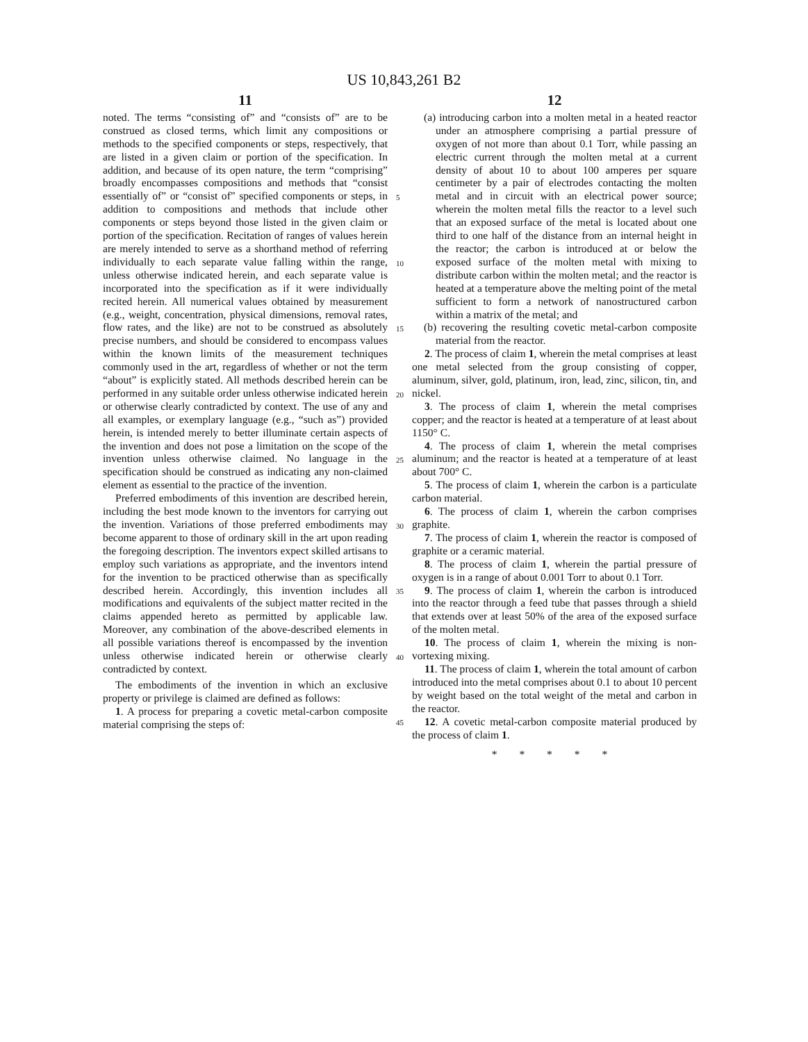US 10,843,261 B2
11
noted. The terms “consisting of” and “consists of” are to be construed as closed terms, which limit any compositions or methods to the specified components or steps, respectively, that are listed in a given claim or portion of the specification. In addition, and because of its open nature, the term “comprising” broadly encompasses compositions and methods that “consist essentially of” or “consist of” specified components or steps, in addition to compositions and methods that include other components or steps beyond those listed in the given claim or portion of the specification. Recitation of ranges of values herein are merely intended to serve as a shorthand method of referring individually to each separate value falling within the range, unless otherwise indicated herein, and each separate value is incorporated into the specification as if it were individually recited herein. All numerical values obtained by measurement (e.g., weight, concentration, physical dimensions, removal rates, flow rates, and the like) are not to be construed as absolutely precise numbers, and should be considered to encompass values within the known limits of the measurement techniques commonly used in the art, regardless of whether or not the term “about” is explicitly stated. All methods described herein can be performed in any suitable order unless otherwise indicated herein or otherwise clearly contradicted by context. The use of any and all examples, or exemplary language (e.g., “such as”) provided herein, is intended merely to better illuminate certain aspects of the invention and does not pose a limitation on the scope of the invention unless otherwise claimed. No language in the specification should be construed as indicating any non-claimed element as essential to the practice of the invention.
Preferred embodiments of this invention are described herein, including the best mode known to the inventors for carrying out the invention. Variations of those preferred embodiments may become apparent to those of ordinary skill in the art upon reading the foregoing description. The inventors expect skilled artisans to employ such variations as appropriate, and the inventors intend for the invention to be practiced otherwise than as specifically described herein. Accordingly, this invention includes all modifications and equivalents of the subject matter recited in the claims appended hereto as permitted by applicable law. Moreover, any combination of the above-described elements in all possible variations thereof is encompassed by the invention unless otherwise indicated herein or otherwise clearly contradicted by context.
The embodiments of the invention in which an exclusive property or privilege is claimed are defined as follows:
1. A process for preparing a covetic metal-carbon composite material comprising the steps of:
12
(a) introducing carbon into a molten metal in a heated reactor under an atmosphere comprising a partial pressure of oxygen of not more than about 0.1 Torr, while passing an electric current through the molten metal at a current density of about 10 to about 100 amperes per square centimeter by a pair of electrodes contacting the molten metal and in circuit with an electrical power source; wherein the molten metal fills the reactor to a level such that an exposed surface of the metal is located about one third to one half of the distance from an internal height in the reactor; the carbon is introduced at or below the exposed surface of the molten metal with mixing to distribute carbon within the molten metal; and the reactor is heated at a temperature above the melting point of the metal sufficient to form a network of nanostructured carbon within a matrix of the metal; and
(b) recovering the resulting covetic metal-carbon composite material from the reactor.
2. The process of claim 1, wherein the metal comprises at least one metal selected from the group consisting of copper, aluminum, silver, gold, platinum, iron, lead, zinc, silicon, tin, and nickel.
3. The process of claim 1, wherein the metal comprises copper; and the reactor is heated at a temperature of at least about 1150° C.
4. The process of claim 1, wherein the metal comprises aluminum; and the reactor is heated at a temperature of at least about 700° C.
5. The process of claim 1, wherein the carbon is a particulate carbon material.
6. The process of claim 1, wherein the carbon comprises graphite.
7. The process of claim 1, wherein the reactor is composed of graphite or a ceramic material.
8. The process of claim 1, wherein the partial pressure of oxygen is in a range of about 0.001 Torr to about 0.1 Torr.
9. The process of claim 1, wherein the carbon is introduced into the reactor through a feed tube that passes through a shield that extends over at least 50% of the area of the exposed surface of the molten metal.
10. The process of claim 1, wherein the mixing is non-vortexing mixing.
11. The process of claim 1, wherein the total amount of carbon introduced into the metal comprises about 0.1 to about 10 percent by weight based on the total weight of the metal and carbon in the reactor.
12. A covetic metal-carbon composite material produced by the process of claim 1.
* * * * *
5
10
15
20
25
30
35
40
45